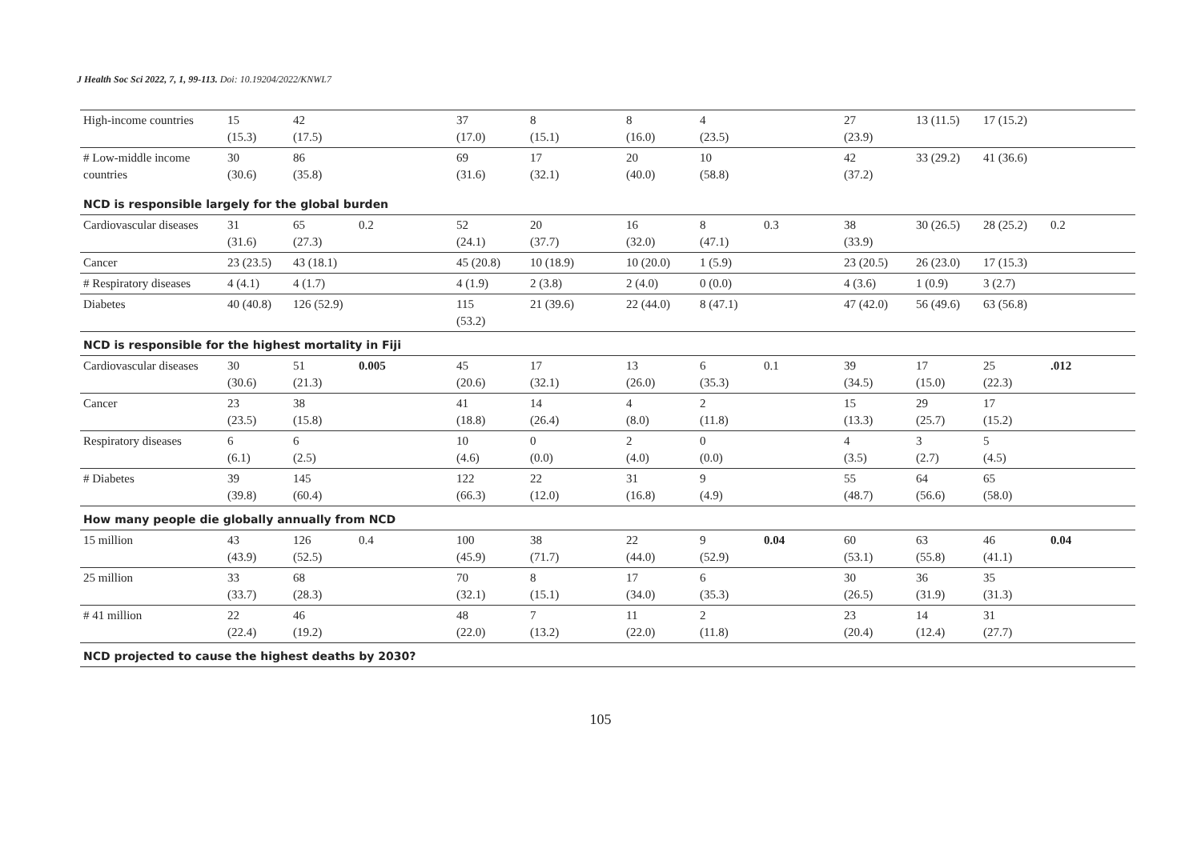J Health Soc Sci 2022, 7, 1, 99-113. Doi: 10.19204/2022/KNWL7
| High-income countries | 15 (15.3) | 42 (17.5) | | 37 (17.0) | 8 (15.1) | 8 (16.0) | 4 (23.5) | | 27 (23.9) | 13 (11.5) | 17 (15.2) | |
| # Low-middle income countries | 30 (30.6) | 86 (35.8) | | 69 (31.6) | 17 (32.1) | 20 (40.0) | 10 (58.8) | | 42 (37.2) | 33 (29.2) | 41 (36.6) | |
| NCD is responsible largely for the global burden | | | | | | | | | | | | |
| Cardiovascular diseases | 31 (31.6) | 65 (27.3) | 0.2 | 52 (24.1) | 20 (37.7) | 16 (32.0) | 8 (47.1) | 0.3 | 38 (33.9) | 30 (26.5) | 28 (25.2) | 0.2 |
| Cancer | 23 (23.5) | 43 (18.1) | | 45 (20.8) | 10 (18.9) | 10 (20.0) | 1 (5.9) | | 23 (20.5) | 26 (23.0) | 17 (15.3) | |
| # Respiratory diseases | 4 (4.1) | 4 (1.7) | | 4 (1.9) | 2 (3.8) | 2 (4.0) | 0 (0.0) | | 4 (3.6) | 1 (0.9) | 3 (2.7) | |
| Diabetes | 40 (40.8) | 126 (52.9) | | 115 (53.2) | 21 (39.6) | 22 (44.0) | 8 (47.1) | | 47 (42.0) | 56 (49.6) | 63 (56.8) | |
| NCD is responsible for the highest mortality in Fiji | | | | | | | | | | | | |
| Cardiovascular diseases | 30 (30.6) | 51 (21.3) | 0.005 | 45 (20.6) | 17 (32.1) | 13 (26.0) | 6 (35.3) | 0.1 | 39 (34.5) | 17 (15.0) | 25 (22.3) | .012 |
| Cancer | 23 (23.5) | 38 (15.8) | | 41 (18.8) | 14 (26.4) | 4 (8.0) | 2 (11.8) | | 15 (13.3) | 29 (25.7) | 17 (15.2) | |
| Respiratory diseases | 6 (6.1) | 6 (2.5) | | 10 (4.6) | 0 (0.0) | 2 (4.0) | 0 (0.0) | | 4 (3.5) | 3 (2.7) | 5 (4.5) | |
| # Diabetes | 39 (39.8) | 145 (60.4) | | 122 (66.3) | 22 (12.0) | 31 (16.8) | 9 (4.9) | | 55 (48.7) | 64 (56.6) | 65 (58.0) | |
| How many people die globally annually from NCD | | | | | | | | | | | | |
| 15 million | 43 (43.9) | 126 (52.5) | 0.4 | 100 (45.9) | 38 (71.7) | 22 (44.0) | 9 (52.9) | 0.04 | 60 (53.1) | 63 (55.8) | 46 (41.1) | 0.04 |
| 25 million | 33 (33.7) | 68 (28.3) | | 70 (32.1) | 8 (15.1) | 17 (34.0) | 6 (35.3) | | 30 (26.5) | 36 (31.9) | 35 (31.3) | |
| # 41 million | 22 (22.4) | 46 (19.2) | | 48 (22.0) | 7 (13.2) | 11 (22.0) | 2 (11.8) | | 23 (20.4) | 14 (12.4) | 31 (27.7) | |
| NCD projected to cause the highest deaths by 2030? | | | | | | | | | | | | |
105